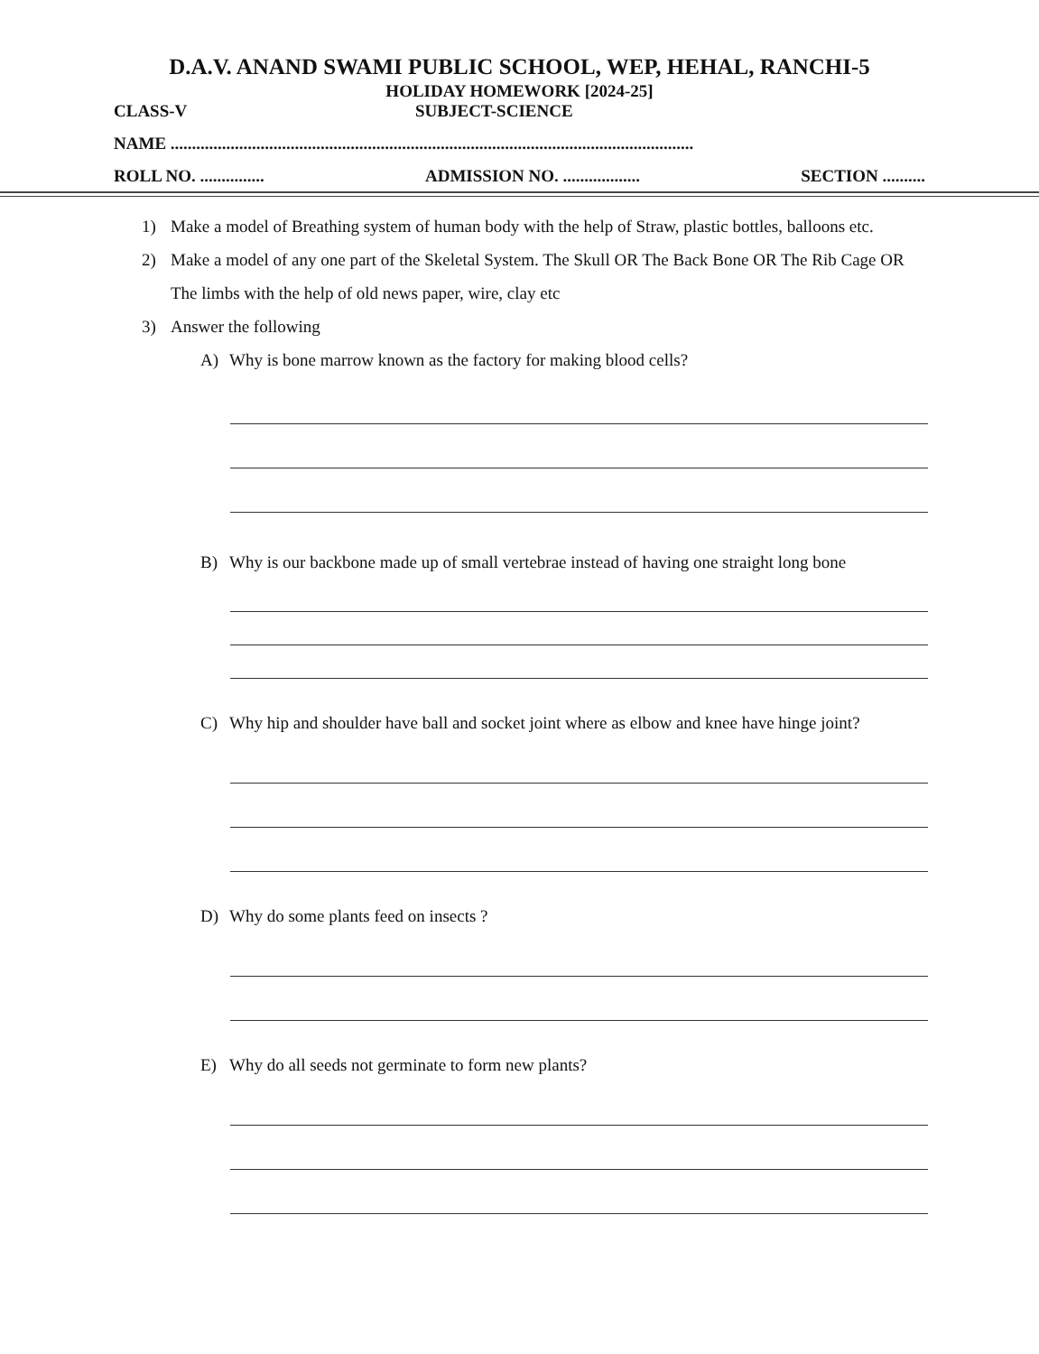D.A.V. ANAND SWAMI PUBLIC SCHOOL, WEP, HEHAL, RANCHI-5
HOLIDAY HOMEWORK [2024-25]
CLASS-V SUBJECT-SCIENCE
NAME ..........................................................................................................................
ROLL NO. ............... ADMISSION NO. .................. SECTION ..........
1) Make a model of Breathing system of human body with the help of Straw, plastic bottles, balloons etc.
2) Make a model of any one part of the Skeletal System. The Skull OR The Back Bone OR The Rib Cage OR The limbs with the help of old news paper, wire, clay etc
3) Answer the following
A) Why is bone marrow known as the factory for making blood cells?
B) Why is our backbone made up of small vertebrae instead of having one straight long bone
C) Why hip and shoulder have ball and socket joint where as elbow and knee have hinge joint?
D) Why do some plants feed on insects ?
E) Why do all seeds not germinate to form new plants?